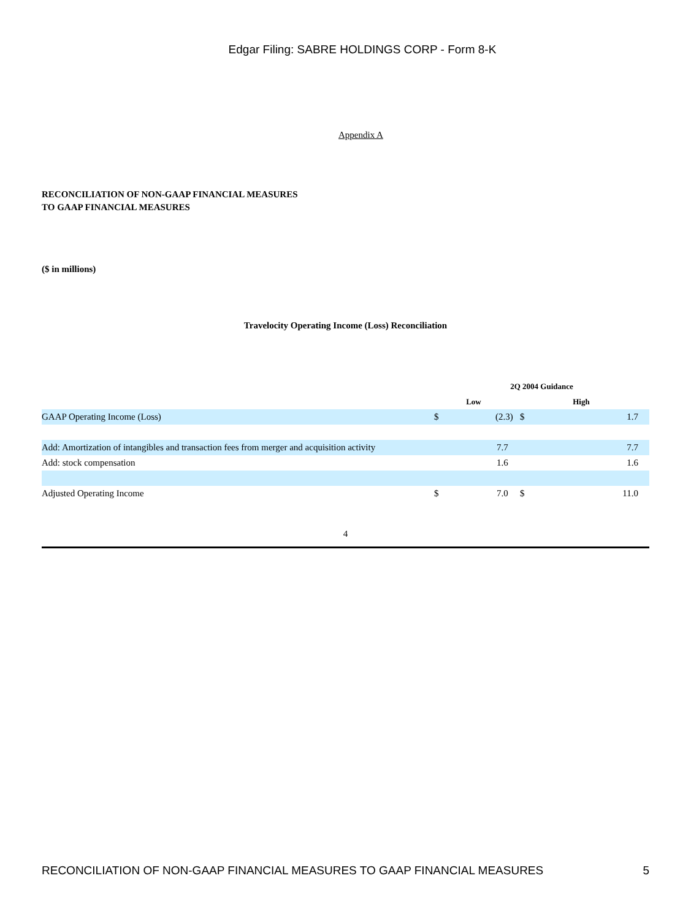Edgar Filing: SABRE HOLDINGS CORP - Form 8-K
Appendix A
RECONCILIATION OF NON-GAAP FINANCIAL MEASURES
TO GAAP FINANCIAL MEASURES
($ in millions)
Travelocity Operating Income (Loss) Reconciliation
| | 2Q 2004 Guidance | | | |
| --- | --- | --- | --- | --- |
| | Low | | High | |
| GAAP Operating Income (Loss) | $ | (2.3) | $ | 1.7 |
| Add: Amortization of intangibles and transaction fees from merger and acquisition activity | | 7.7 | | 7.7 |
| Add: stock compensation | | 1.6 | | 1.6 |
| Adjusted Operating Income | $ | 7.0 | $ | 11.0 |
4
RECONCILIATION OF NON-GAAP FINANCIAL MEASURES TO GAAP FINANCIAL MEASURES 5